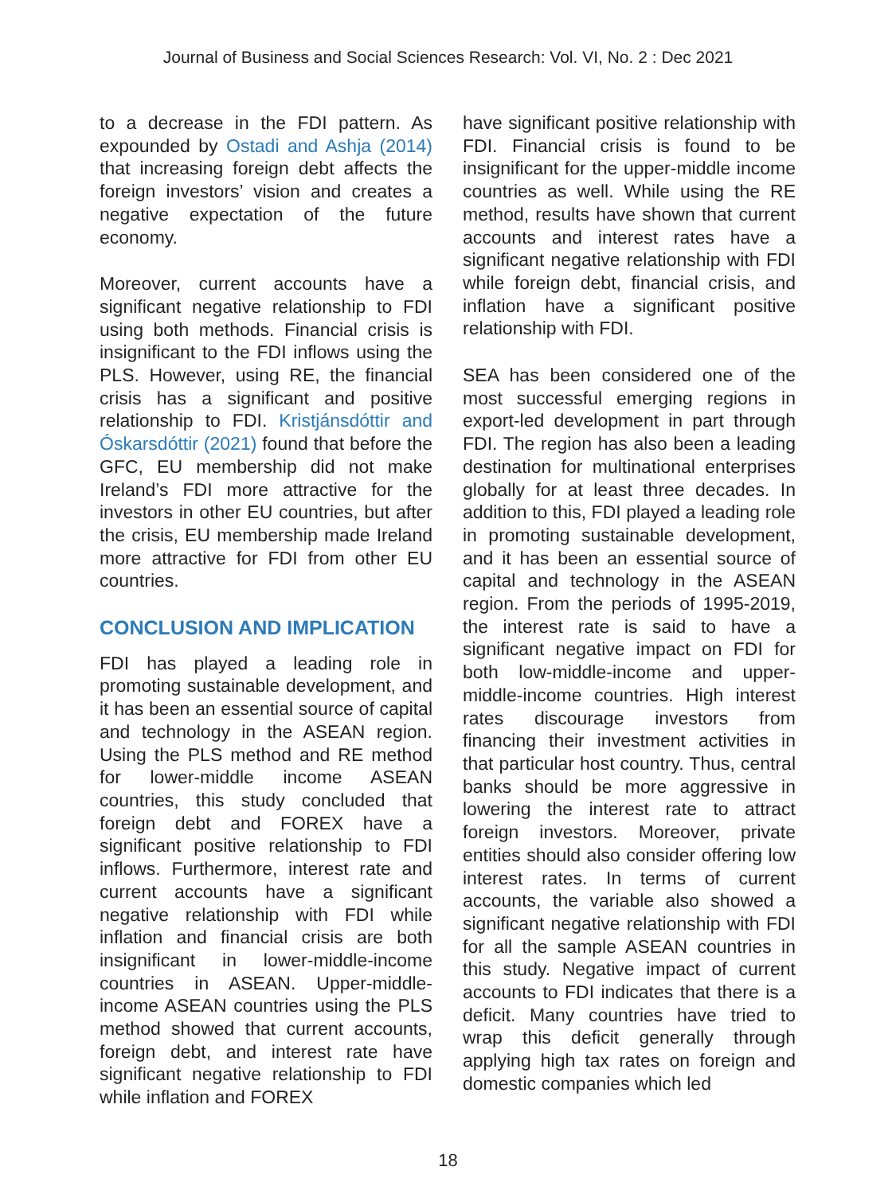Journal of Business and Social Sciences Research: Vol. VI, No. 2 : Dec 2021
to a decrease in the FDI pattern. As expounded by Ostadi and Ashja (2014) that increasing foreign debt affects the foreign investors’ vision and creates a negative expectation of the future economy.
Moreover, current accounts have a significant negative relationship to FDI using both methods. Financial crisis is insignificant to the FDI inflows using the PLS. However, using RE, the financial crisis has a significant and positive relationship to FDI. Kristjánsdóttir and Óskarsdóttir (2021) found that before the GFC, EU membership did not make Ireland’s FDI more attractive for the investors in other EU countries, but after the crisis, EU membership made Ireland more attractive for FDI from other EU countries.
CONCLUSION AND IMPLICATION
FDI has played a leading role in promoting sustainable development, and it has been an essential source of capital and technology in the ASEAN region. Using the PLS method and RE method for lower-middle income ASEAN countries, this study concluded that foreign debt and FOREX have a significant positive relationship to FDI inflows. Furthermore, interest rate and current accounts have a significant negative relationship with FDI while inflation and financial crisis are both insignificant in lower-middle-income countries in ASEAN. Upper-middle-income ASEAN countries using the PLS method showed that current accounts, foreign debt, and interest rate have significant negative relationship to FDI while inflation and FOREX
have significant positive relationship with FDI. Financial crisis is found to be insignificant for the upper-middle income countries as well. While using the RE method, results have shown that current accounts and interest rates have a significant negative relationship with FDI while foreign debt, financial crisis, and inflation have a significant positive relationship with FDI.
SEA has been considered one of the most successful emerging regions in export-led development in part through FDI. The region has also been a leading destination for multinational enterprises globally for at least three decades. In addition to this, FDI played a leading role in promoting sustainable development, and it has been an essential source of capital and technology in the ASEAN region. From the periods of 1995-2019, the interest rate is said to have a significant negative impact on FDI for both low-middle-income and upper-middle-income countries. High interest rates discourage investors from financing their investment activities in that particular host country. Thus, central banks should be more aggressive in lowering the interest rate to attract foreign investors. Moreover, private entities should also consider offering low interest rates. In terms of current accounts, the variable also showed a significant negative relationship with FDI for all the sample ASEAN countries in this study. Negative impact of current accounts to FDI indicates that there is a deficit. Many countries have tried to wrap this deficit generally through applying high tax rates on foreign and domestic companies which led
18